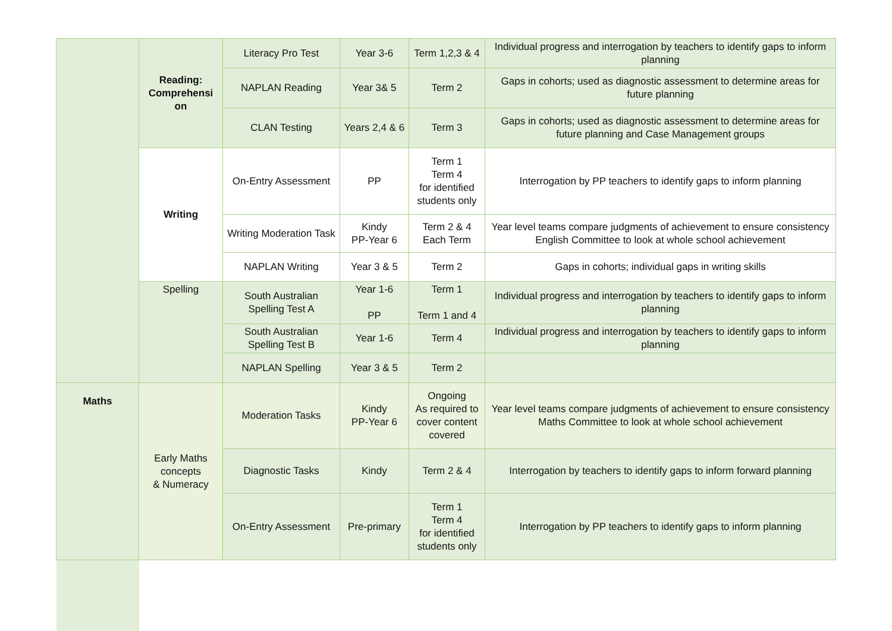| | Reading: Comprehensi on | Literacy Pro Test | Year 3-6 | Term 1,2,3 & 4 | Individual progress and interrogation by teachers to identify gaps to inform planning |
| | | NAPLAN Reading | Year 3& 5 | Term 2 | Gaps in cohorts; used as diagnostic assessment to determine areas for future planning |
| | | CLAN Testing | Years 2,4 & 6 | Term 3 | Gaps in cohorts; used as diagnostic assessment to determine areas for future planning and Case Management groups |
| | Writing | On-Entry Assessment | PP | Term 1 Term 4 for identified students only | Interrogation by PP teachers to identify gaps to inform planning |
| | | Writing Moderation Task | Kindy PP-Year 6 | Term 2 & 4 Each Term | Year level teams compare judgments of achievement to ensure consistency English Committee to look at whole school achievement |
| | | NAPLAN Writing | Year 3 & 5 | Term 2 | Gaps in cohorts; individual gaps in writing skills |
| | Spelling | South Australian Spelling Test A | Year 1-6 PP | Term 1 Term 1 and 4 | Individual progress and interrogation by teachers to identify gaps to inform planning |
| | | South Australian Spelling Test B | Year 1-6 | Term 4 | Individual progress and interrogation by teachers to identify gaps to inform planning |
| | | NAPLAN Spelling | Year 3 & 5 | Term 2 | |
| Maths | Early Maths concepts & Numeracy | Moderation Tasks | Kindy PP-Year 6 | Ongoing As required to cover content covered | Year level teams compare judgments of achievement to ensure consistency Maths Committee to look at whole school achievement |
| | | Diagnostic Tasks | Kindy | Term 2 & 4 | Interrogation by teachers to identify gaps to inform forward planning |
| | | On-Entry Assessment | Pre-primary | Term 1 Term 4 for identified students only | Interrogation by PP teachers to identify gaps to inform planning |